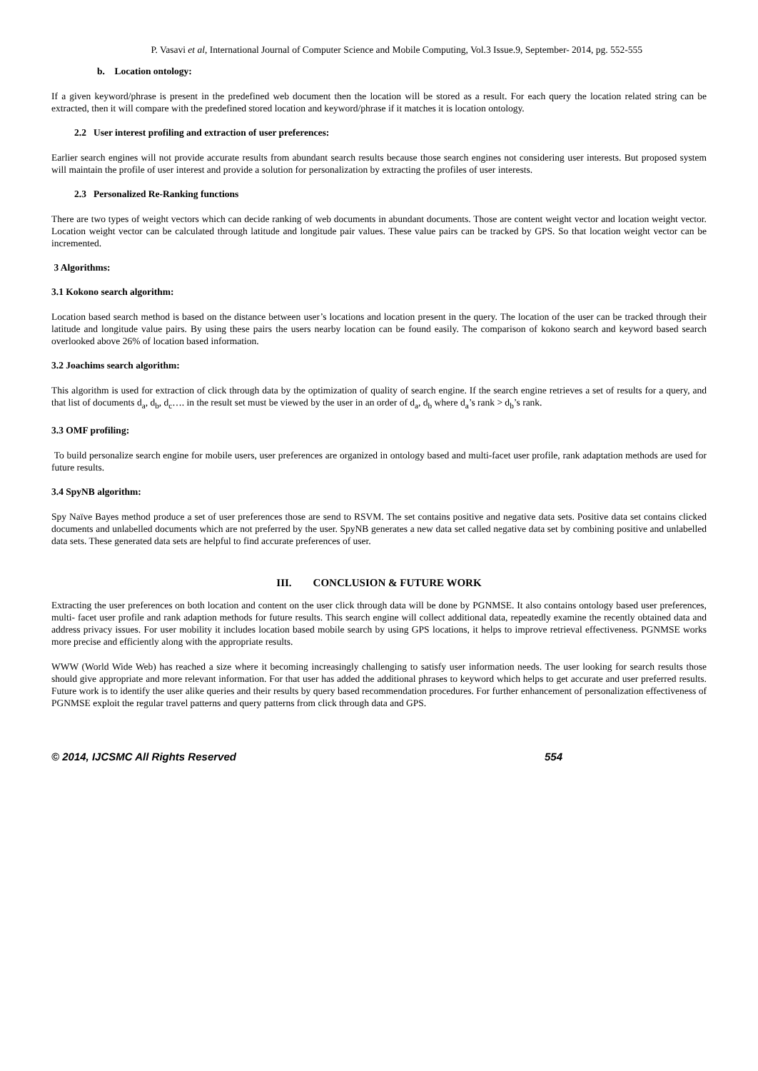P. Vasavi et al, International Journal of Computer Science and Mobile Computing, Vol.3 Issue.9, September- 2014, pg. 552-555
b. Location ontology:
If a given keyword/phrase is present in the predefined web document then the location will be stored as a result. For each query the location related string can be extracted, then it will compare with the predefined stored location and keyword/phrase if it matches it is location ontology.
2.2 User interest profiling and extraction of user preferences:
Earlier search engines will not provide accurate results from abundant search results because those search engines not considering user interests. But proposed system will maintain the profile of user interest and provide a solution for personalization by extracting the profiles of user interests.
2.3 Personalized Re-Ranking functions
There are two types of weight vectors which can decide ranking of web documents in abundant documents. Those are content weight vector and location weight vector. Location weight vector can be calculated through latitude and longitude pair values. These value pairs can be tracked by GPS. So that location weight vector can be incremented.
3 Algorithms:
3.1 Kokono search algorithm:
Location based search method is based on the distance between user’s locations and location present in the query. The location of the user can be tracked through their latitude and longitude value pairs. By using these pairs the users nearby location can be found easily. The comparison of kokono search and keyword based search overlooked above 26% of location based information.
3.2 Joachims search algorithm:
This algorithm is used for extraction of click through data by the optimization of quality of search engine. If the search engine retrieves a set of results for a query, and that list of documents d<sub>a</sub>, d<sub>b</sub>, d<sub>c</sub>…. in the result set must be viewed by the user in an order of d<sub>a</sub>, d<sub>b</sub> where d<sub>a</sub>’s rank > d<sub>b</sub>’s rank.
3.3 OMF profiling:
To build personalize search engine for mobile users, user preferences are organized in ontology based and multi-facet user profile, rank adaptation methods are used for future results.
3.4 SpyNB algorithm:
Spy Naïve Bayes method produce a set of user preferences those are send to RSVM. The set contains positive and negative data sets. Positive data set contains clicked documents and unlabelled documents which are not preferred by the user. SpyNB generates a new data set called negative data set by combining positive and unlabelled data sets. These generated data sets are helpful to find accurate preferences of user.
III. CONCLUSION & FUTURE WORK
Extracting the user preferences on both location and content on the user click through data will be done by PGNMSE. It also contains ontology based user preferences, multi- facet user profile and rank adaption methods for future results. This search engine will collect additional data, repeatedly examine the recently obtained data and address privacy issues. For user mobility it includes location based mobile search by using GPS locations, it helps to improve retrieval effectiveness. PGNMSE works more precise and efficiently along with the appropriate results.
WWW (World Wide Web) has reached a size where it becoming increasingly challenging to satisfy user information needs. The user looking for search results those should give appropriate and more relevant information. For that user has added the additional phrases to keyword which helps to get accurate and user preferred results. Future work is to identify the user alike queries and their results by query based recommendation procedures. For further enhancement of personalization effectiveness of PGNMSE exploit the regular travel patterns and query patterns from click through data and GPS.
© 2014, IJCSMC All Rights Reserved 554